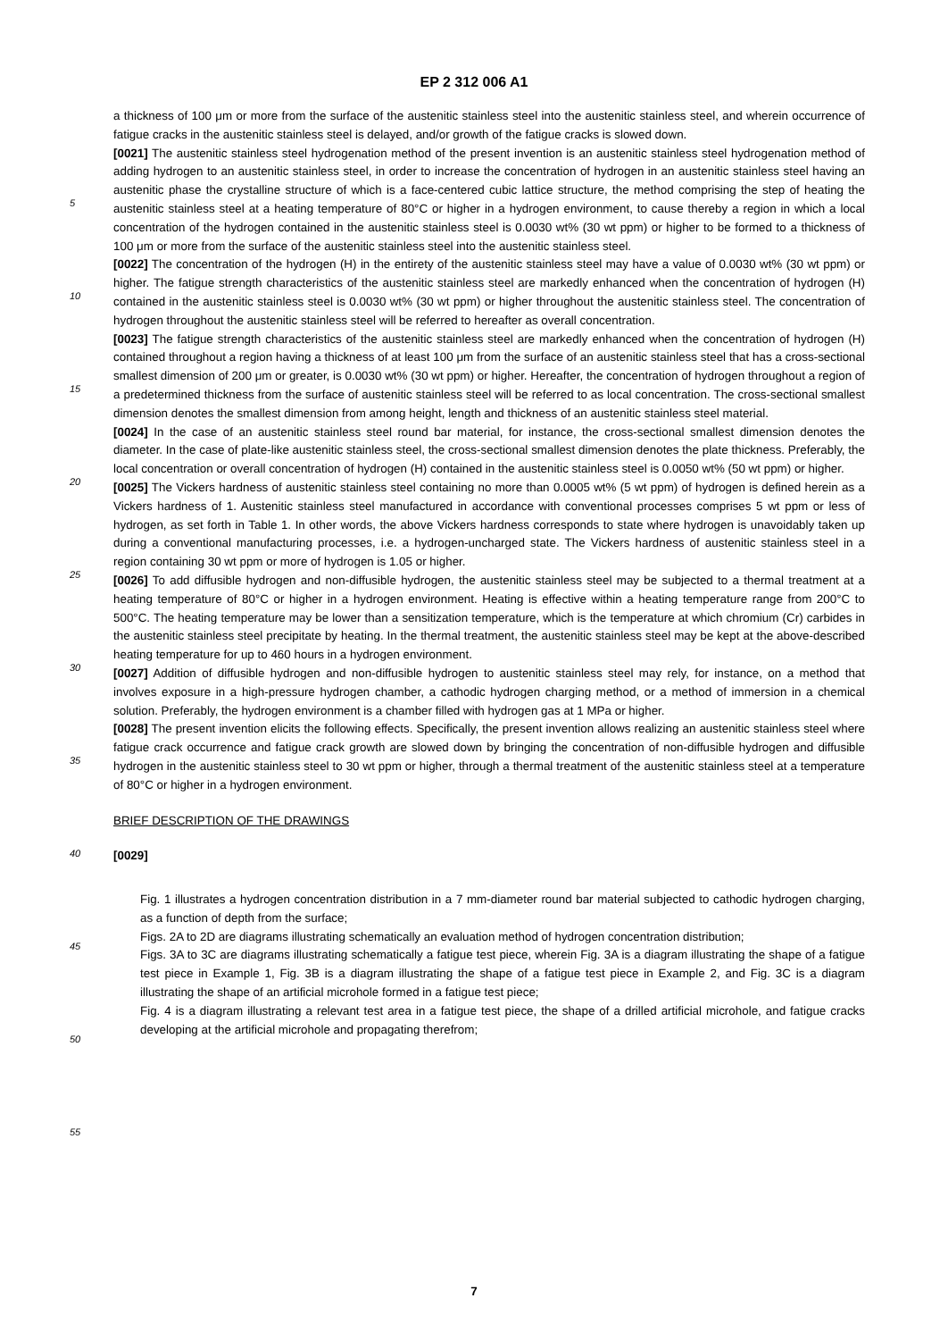EP 2 312 006 A1
5
10
15
20
25
30
35
40
45
50
55
a thickness of 100 μm or more from the surface of the austenitic stainless steel into the austenitic stainless steel, and wherein occurrence of fatigue cracks in the austenitic stainless steel is delayed, and/or growth of the fatigue cracks is slowed down.
[0021] The austenitic stainless steel hydrogenation method of the present invention is an austenitic stainless steel hydrogenation method of adding hydrogen to an austenitic stainless steel, in order to increase the concentration of hydrogen in an austenitic stainless steel having an austenitic phase the crystalline structure of which is a face-centered cubic lattice structure, the method comprising the step of heating the austenitic stainless steel at a heating temperature of 80°C or higher in a hydrogen environment, to cause thereby a region in which a local concentration of the hydrogen contained in the austenitic stainless steel is 0.0030 wt% (30 wt ppm) or higher to be formed to a thickness of 100 μm or more from the surface of the austenitic stainless steel into the austenitic stainless steel.
[0022] The concentration of the hydrogen (H) in the entirety of the austenitic stainless steel may have a value of 0.0030 wt% (30 wt ppm) or higher. The fatigue strength characteristics of the austenitic stainless steel are markedly enhanced when the concentration of hydrogen (H) contained in the austenitic stainless steel is 0.0030 wt% (30 wt ppm) or higher throughout the austenitic stainless steel. The concentration of hydrogen throughout the austenitic stainless steel will be referred to hereafter as overall concentration.
[0023] The fatigue strength characteristics of the austenitic stainless steel are markedly enhanced when the concentration of hydrogen (H) contained throughout a region having a thickness of at least 100 μm from the surface of an austenitic stainless steel that has a cross-sectional smallest dimension of 200 μm or greater, is 0.0030 wt% (30 wt ppm) or higher. Hereafter, the concentration of hydrogen throughout a region of a predetermined thickness from the surface of austenitic stainless steel will be referred to as local concentration. The cross-sectional smallest dimension denotes the smallest dimension from among height, length and thickness of an austenitic stainless steel material.
[0024] In the case of an austenitic stainless steel round bar material, for instance, the cross-sectional smallest dimension denotes the diameter. In the case of plate-like austenitic stainless steel, the cross-sectional smallest dimension denotes the plate thickness. Preferably, the local concentration or overall concentration of hydrogen (H) contained in the austenitic stainless steel is 0.0050 wt% (50 wt ppm) or higher.
[0025] The Vickers hardness of austenitic stainless steel containing no more than 0.0005 wt% (5 wt ppm) of hydrogen is defined herein as a Vickers hardness of 1. Austenitic stainless steel manufactured in accordance with conventional processes comprises 5 wt ppm or less of hydrogen, as set forth in Table 1. In other words, the above Vickers hardness corresponds to state where hydrogen is unavoidably taken up during a conventional manufacturing processes, i.e. a hydrogen-uncharged state. The Vickers hardness of austenitic stainless steel in a region containing 30 wt ppm or more of hydrogen is 1.05 or higher.
[0026] To add diffusible hydrogen and non-diffusible hydrogen, the austenitic stainless steel may be subjected to a thermal treatment at a heating temperature of 80°C or higher in a hydrogen environment. Heating is effective within a heating temperature range from 200°C to 500°C. The heating temperature may be lower than a sensitization temperature, which is the temperature at which chromium (Cr) carbides in the austenitic stainless steel precipitate by heating. In the thermal treatment, the austenitic stainless steel may be kept at the above-described heating temperature for up to 460 hours in a hydrogen environment.
[0027] Addition of diffusible hydrogen and non-diffusible hydrogen to austenitic stainless steel may rely, for instance, on a method that involves exposure in a high-pressure hydrogen chamber, a cathodic hydrogen charging method, or a method of immersion in a chemical solution. Preferably, the hydrogen environment is a chamber filled with hydrogen gas at 1 MPa or higher.
[0028] The present invention elicits the following effects. Specifically, the present invention allows realizing an austenitic stainless steel where fatigue crack occurrence and fatigue crack growth are slowed down by bringing the concentration of non-diffusible hydrogen and diffusible hydrogen in the austenitic stainless steel to 30 wt ppm or higher, through a thermal treatment of the austenitic stainless steel at a temperature of 80°C or higher in a hydrogen environment.
BRIEF DESCRIPTION OF THE DRAWINGS
[0029]
Fig. 1 illustrates a hydrogen concentration distribution in a 7 mm-diameter round bar material subjected to cathodic hydrogen charging, as a function of depth from the surface;
Figs. 2A to 2D are diagrams illustrating schematically an evaluation method of hydrogen concentration distribution;
Figs. 3A to 3C are diagrams illustrating schematically a fatigue test piece, wherein Fig. 3A is a diagram illustrating the shape of a fatigue test piece in Example 1, Fig. 3B is a diagram illustrating the shape of a fatigue test piece in Example 2, and Fig. 3C is a diagram illustrating the shape of an artificial microhole formed in a fatigue test piece;
Fig. 4 is a diagram illustrating a relevant test area in a fatigue test piece, the shape of a drilled artificial microhole, and fatigue cracks developing at the artificial microhole and propagating therefrom;
7